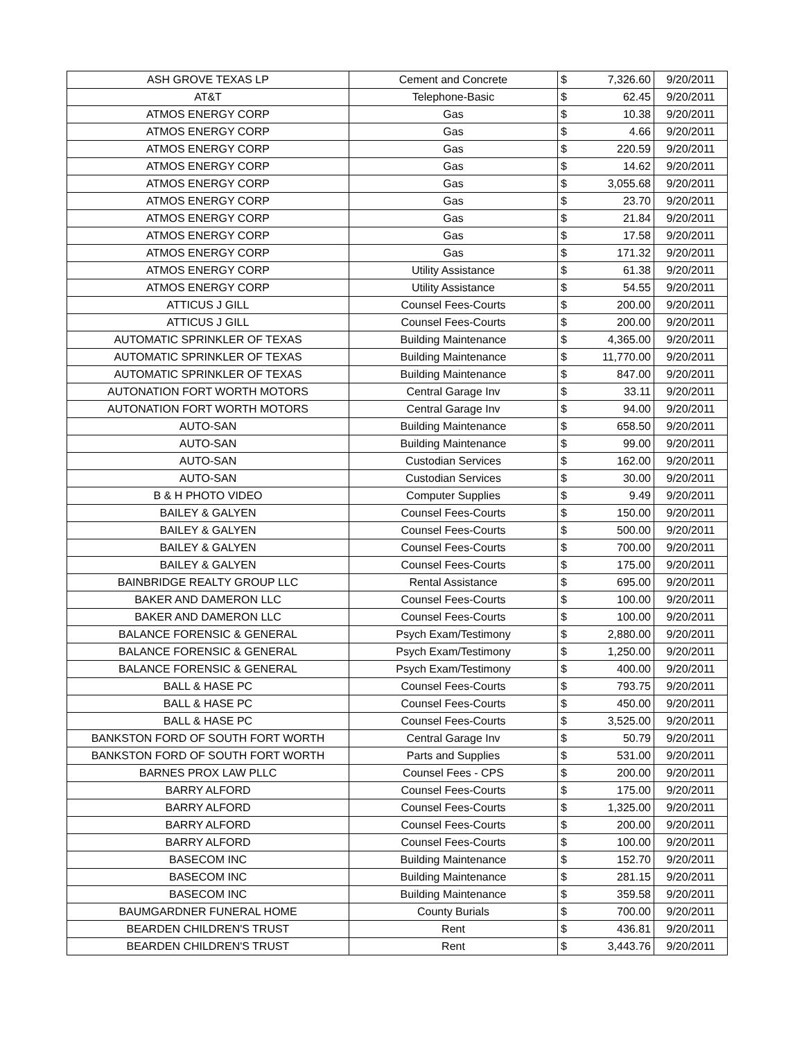| ASH GROVE TEXAS LP | Cement and Concrete | $ | 7,326.60 | 9/20/2011 |
| AT&T | Telephone-Basic | $ | 62.45 | 9/20/2011 |
| ATMOS ENERGY CORP | Gas | $ | 10.38 | 9/20/2011 |
| ATMOS ENERGY CORP | Gas | $ | 4.66 | 9/20/2011 |
| ATMOS ENERGY CORP | Gas | $ | 220.59 | 9/20/2011 |
| ATMOS ENERGY CORP | Gas | $ | 14.62 | 9/20/2011 |
| ATMOS ENERGY CORP | Gas | $ | 3,055.68 | 9/20/2011 |
| ATMOS ENERGY CORP | Gas | $ | 23.70 | 9/20/2011 |
| ATMOS ENERGY CORP | Gas | $ | 21.84 | 9/20/2011 |
| ATMOS ENERGY CORP | Gas | $ | 17.58 | 9/20/2011 |
| ATMOS ENERGY CORP | Gas | $ | 171.32 | 9/20/2011 |
| ATMOS ENERGY CORP | Utility Assistance | $ | 61.38 | 9/20/2011 |
| ATMOS ENERGY CORP | Utility Assistance | $ | 54.55 | 9/20/2011 |
| ATTICUS J GILL | Counsel Fees-Courts | $ | 200.00 | 9/20/2011 |
| ATTICUS J GILL | Counsel Fees-Courts | $ | 200.00 | 9/20/2011 |
| AUTOMATIC SPRINKLER OF TEXAS | Building Maintenance | $ | 4,365.00 | 9/20/2011 |
| AUTOMATIC SPRINKLER OF TEXAS | Building Maintenance | $ | 11,770.00 | 9/20/2011 |
| AUTOMATIC SPRINKLER OF TEXAS | Building Maintenance | $ | 847.00 | 9/20/2011 |
| AUTONATION FORT WORTH MOTORS | Central Garage Inv | $ | 33.11 | 9/20/2011 |
| AUTONATION FORT WORTH MOTORS | Central Garage Inv | $ | 94.00 | 9/20/2011 |
| AUTO-SAN | Building Maintenance | $ | 658.50 | 9/20/2011 |
| AUTO-SAN | Building Maintenance | $ | 99.00 | 9/20/2011 |
| AUTO-SAN | Custodian Services | $ | 162.00 | 9/20/2011 |
| AUTO-SAN | Custodian Services | $ | 30.00 | 9/20/2011 |
| B & H PHOTO VIDEO | Computer Supplies | $ | 9.49 | 9/20/2011 |
| BAILEY & GALYEN | Counsel Fees-Courts | $ | 150.00 | 9/20/2011 |
| BAILEY & GALYEN | Counsel Fees-Courts | $ | 500.00 | 9/20/2011 |
| BAILEY & GALYEN | Counsel Fees-Courts | $ | 700.00 | 9/20/2011 |
| BAILEY & GALYEN | Counsel Fees-Courts | $ | 175.00 | 9/20/2011 |
| BAINBRIDGE REALTY GROUP LLC | Rental Assistance | $ | 695.00 | 9/20/2011 |
| BAKER AND DAMERON LLC | Counsel Fees-Courts | $ | 100.00 | 9/20/2011 |
| BAKER AND DAMERON LLC | Counsel Fees-Courts | $ | 100.00 | 9/20/2011 |
| BALANCE FORENSIC & GENERAL | Psych Exam/Testimony | $ | 2,880.00 | 9/20/2011 |
| BALANCE FORENSIC & GENERAL | Psych Exam/Testimony | $ | 1,250.00 | 9/20/2011 |
| BALANCE FORENSIC & GENERAL | Psych Exam/Testimony | $ | 400.00 | 9/20/2011 |
| BALL & HASE PC | Counsel Fees-Courts | $ | 793.75 | 9/20/2011 |
| BALL & HASE PC | Counsel Fees-Courts | $ | 450.00 | 9/20/2011 |
| BALL & HASE PC | Counsel Fees-Courts | $ | 3,525.00 | 9/20/2011 |
| BANKSTON FORD OF SOUTH FORT WORTH | Central Garage Inv | $ | 50.79 | 9/20/2011 |
| BANKSTON FORD OF SOUTH FORT WORTH | Parts and Supplies | $ | 531.00 | 9/20/2011 |
| BARNES PROX LAW PLLC | Counsel Fees - CPS | $ | 200.00 | 9/20/2011 |
| BARRY ALFORD | Counsel Fees-Courts | $ | 175.00 | 9/20/2011 |
| BARRY ALFORD | Counsel Fees-Courts | $ | 1,325.00 | 9/20/2011 |
| BARRY ALFORD | Counsel Fees-Courts | $ | 200.00 | 9/20/2011 |
| BARRY ALFORD | Counsel Fees-Courts | $ | 100.00 | 9/20/2011 |
| BASECOM INC | Building Maintenance | $ | 152.70 | 9/20/2011 |
| BASECOM INC | Building Maintenance | $ | 281.15 | 9/20/2011 |
| BASECOM INC | Building Maintenance | $ | 359.58 | 9/20/2011 |
| BAUMGARDNER FUNERAL HOME | County Burials | $ | 700.00 | 9/20/2011 |
| BEARDEN CHILDREN'S TRUST | Rent | $ | 436.81 | 9/20/2011 |
| BEARDEN CHILDREN'S TRUST | Rent | $ | 3,443.76 | 9/20/2011 |